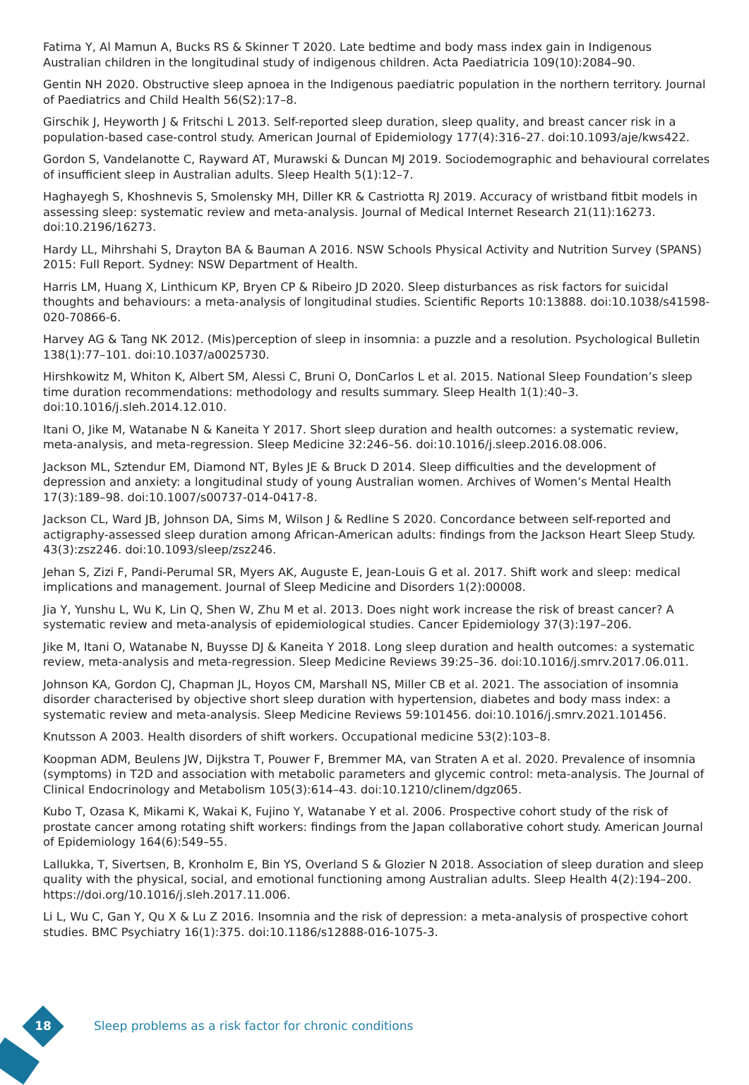Fatima Y, Al Mamun A, Bucks RS & Skinner T 2020. Late bedtime and body mass index gain in Indigenous Australian children in the longitudinal study of indigenous children. Acta Paediatricia 109(10):2084–90.
Gentin NH 2020. Obstructive sleep apnoea in the Indigenous paediatric population in the northern territory. Journal of Paediatrics and Child Health 56(S2):17–8.
Girschik J, Heyworth J & Fritschi L 2013. Self-reported sleep duration, sleep quality, and breast cancer risk in a population-based case-control study. American Journal of Epidemiology 177(4):316–27. doi:10.1093/aje/kws422.
Gordon S, Vandelanotte C, Rayward AT, Murawski & Duncan MJ 2019. Sociodemographic and behavioural correlates of insufficient sleep in Australian adults. Sleep Health 5(1):12–7.
Haghayegh S, Khoshnevis S, Smolensky MH, Diller KR & Castriotta RJ 2019. Accuracy of wristband fitbit models in assessing sleep: systematic review and meta-analysis. Journal of Medical Internet Research 21(11):16273. doi:10.2196/16273.
Hardy LL, Mihrshahi S, Drayton BA & Bauman A 2016. NSW Schools Physical Activity and Nutrition Survey (SPANS) 2015: Full Report. Sydney: NSW Department of Health.
Harris LM, Huang X, Linthicum KP, Bryen CP & Ribeiro JD 2020. Sleep disturbances as risk factors for suicidal thoughts and behaviours: a meta-analysis of longitudinal studies. Scientific Reports 10:13888. doi:10.1038/s41598-020-70866-6.
Harvey AG & Tang NK 2012. (Mis)perception of sleep in insomnia: a puzzle and a resolution. Psychological Bulletin 138(1):77–101. doi:10.1037/a0025730.
Hirshkowitz M, Whiton K, Albert SM, Alessi C, Bruni O, DonCarlos L et al. 2015. National Sleep Foundation’s sleep time duration recommendations: methodology and results summary. Sleep Health 1(1):40–3. doi:10.1016/j.sleh.2014.12.010.
Itani O, Jike M, Watanabe N & Kaneita Y 2017. Short sleep duration and health outcomes: a systematic review, meta-analysis, and meta-regression. Sleep Medicine 32:246–56. doi:10.1016/j.sleep.2016.08.006.
Jackson ML, Sztendur EM, Diamond NT, Byles JE & Bruck D 2014. Sleep difficulties and the development of depression and anxiety: a longitudinal study of young Australian women. Archives of Women’s Mental Health 17(3):189–98. doi:10.1007/s00737-014-0417-8.
Jackson CL, Ward JB, Johnson DA, Sims M, Wilson J & Redline S 2020. Concordance between self-reported and actigraphy-assessed sleep duration among African-American adults: findings from the Jackson Heart Sleep Study. 43(3):zsz246. doi:10.1093/sleep/zsz246.
Jehan S, Zizi F, Pandi-Perumal SR, Myers AK, Auguste E, Jean-Louis G et al. 2017. Shift work and sleep: medical implications and management. Journal of Sleep Medicine and Disorders 1(2):00008.
Jia Y, Yunshu L, Wu K, Lin Q, Shen W, Zhu M et al. 2013. Does night work increase the risk of breast cancer? A systematic review and meta-analysis of epidemiological studies. Cancer Epidemiology 37(3):197–206.
Jike M, Itani O, Watanabe N, Buysse DJ & Kaneita Y 2018. Long sleep duration and health outcomes: a systematic review, meta-analysis and meta-regression. Sleep Medicine Reviews 39:25–36. doi:10.1016/j.smrv.2017.06.011.
Johnson KA, Gordon CJ, Chapman JL, Hoyos CM, Marshall NS, Miller CB et al. 2021. The association of insomnia disorder characterised by objective short sleep duration with hypertension, diabetes and body mass index: a systematic review and meta-analysis. Sleep Medicine Reviews 59:101456. doi:10.1016/j.smrv.2021.101456.
Knutsson A 2003. Health disorders of shift workers. Occupational medicine 53(2):103–8.
Koopman ADM, Beulens JW, Dijkstra T, Pouwer F, Bremmer MA, van Straten A et al. 2020. Prevalence of insomnia (symptoms) in T2D and association with metabolic parameters and glycemic control: meta-analysis. The Journal of Clinical Endocrinology and Metabolism 105(3):614–43. doi:10.1210/clinem/dgz065.
Kubo T, Ozasa K, Mikami K, Wakai K, Fujino Y, Watanabe Y et al. 2006. Prospective cohort study of the risk of prostate cancer among rotating shift workers: findings from the Japan collaborative cohort study. American Journal of Epidemiology 164(6):549–55.
Lallukka, T, Sivertsen, B, Kronholm E, Bin YS, Overland S & Glozier N 2018. Association of sleep duration and sleep quality with the physical, social, and emotional functioning among Australian adults. Sleep Health 4(2):194–200. https://doi.org/10.1016/j.sleh.2017.11.006.
Li L, Wu C, Gan Y, Qu X & Lu Z 2016. Insomnia and the risk of depression: a meta-analysis of prospective cohort studies. BMC Psychiatry 16(1):375. doi:10.1186/s12888-016-1075-3.
18
Sleep problems as a risk factor for chronic conditions